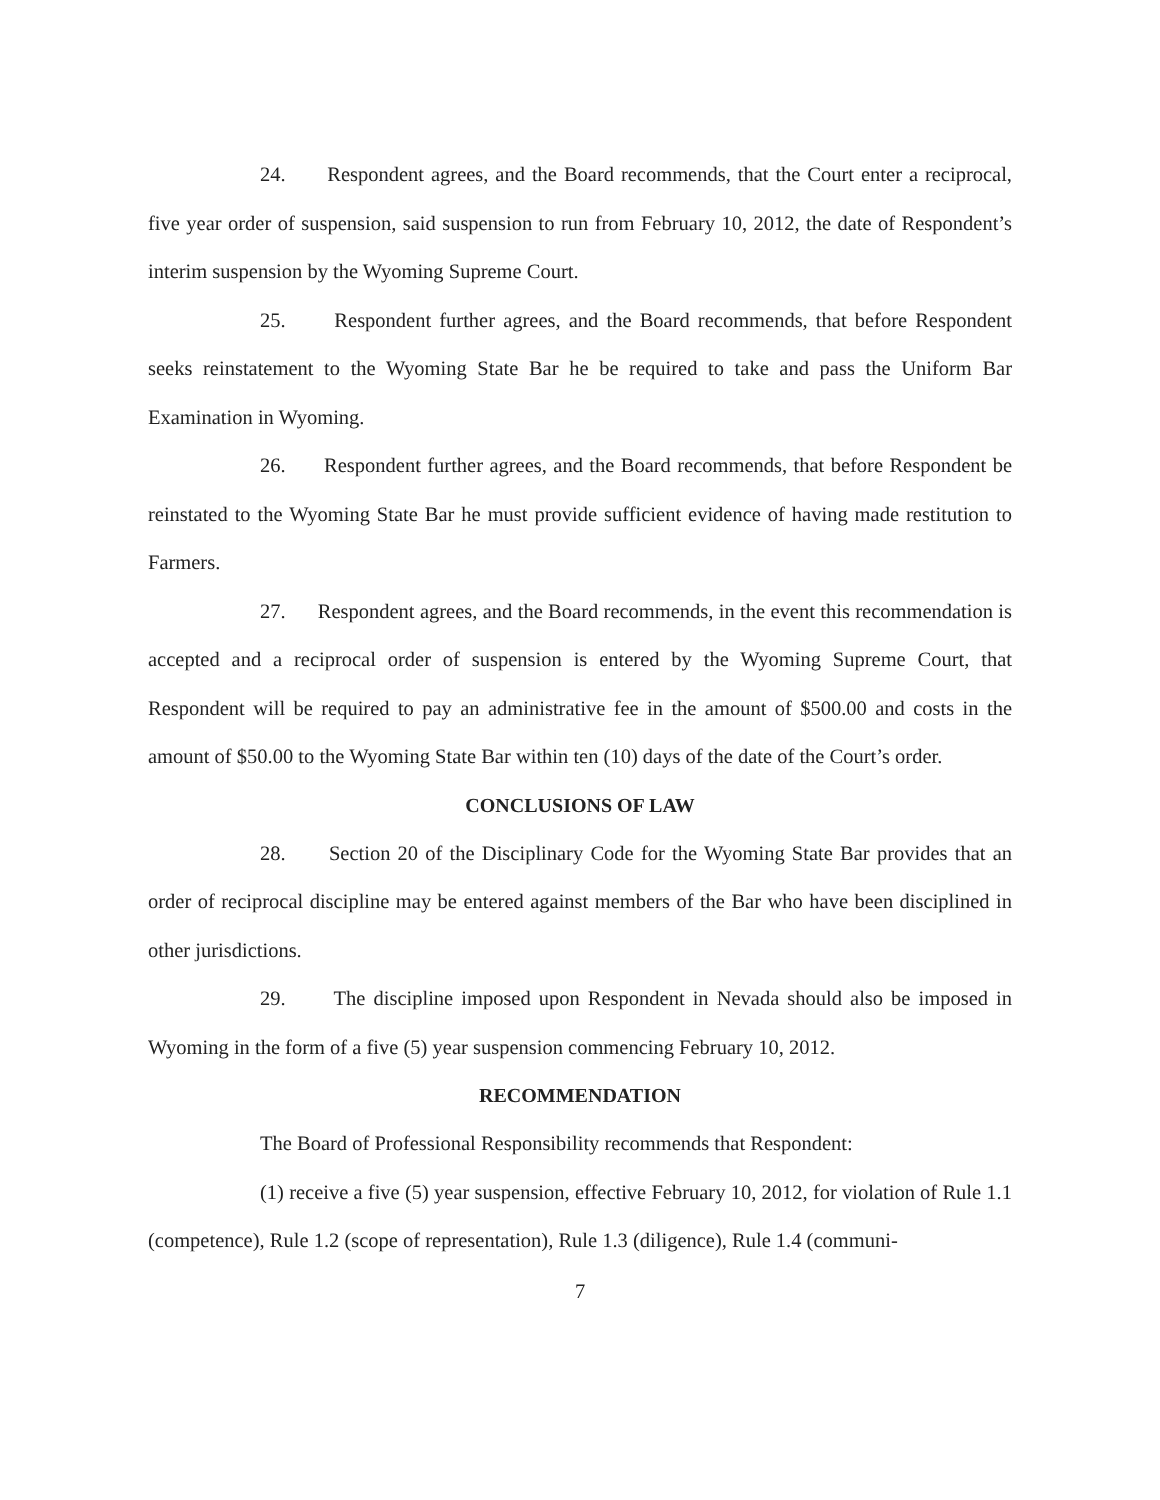24. Respondent agrees, and the Board recommends, that the Court enter a reciprocal, five year order of suspension, said suspension to run from February 10, 2012, the date of Respondent’s interim suspension by the Wyoming Supreme Court.
25. Respondent further agrees, and the Board recommends, that before Respondent seeks reinstatement to the Wyoming State Bar he be required to take and pass the Uniform Bar Examination in Wyoming.
26. Respondent further agrees, and the Board recommends, that before Respondent be reinstated to the Wyoming State Bar he must provide sufficient evidence of having made restitution to Farmers.
27. Respondent agrees, and the Board recommends, in the event this recommendation is accepted and a reciprocal order of suspension is entered by the Wyoming Supreme Court, that Respondent will be required to pay an administrative fee in the amount of $500.00 and costs in the amount of $50.00 to the Wyoming State Bar within ten (10) days of the date of the Court’s order.
CONCLUSIONS OF LAW
28. Section 20 of the Disciplinary Code for the Wyoming State Bar provides that an order of reciprocal discipline may be entered against members of the Bar who have been disciplined in other jurisdictions.
29. The discipline imposed upon Respondent in Nevada should also be imposed in Wyoming in the form of a five (5) year suspension commencing February 10, 2012.
RECOMMENDATION
The Board of Professional Responsibility recommends that Respondent:
(1) receive a five (5) year suspension, effective February 10, 2012, for violation of Rule 1.1 (competence), Rule 1.2 (scope of representation), Rule 1.3 (diligence), Rule 1.4 (communi-
7